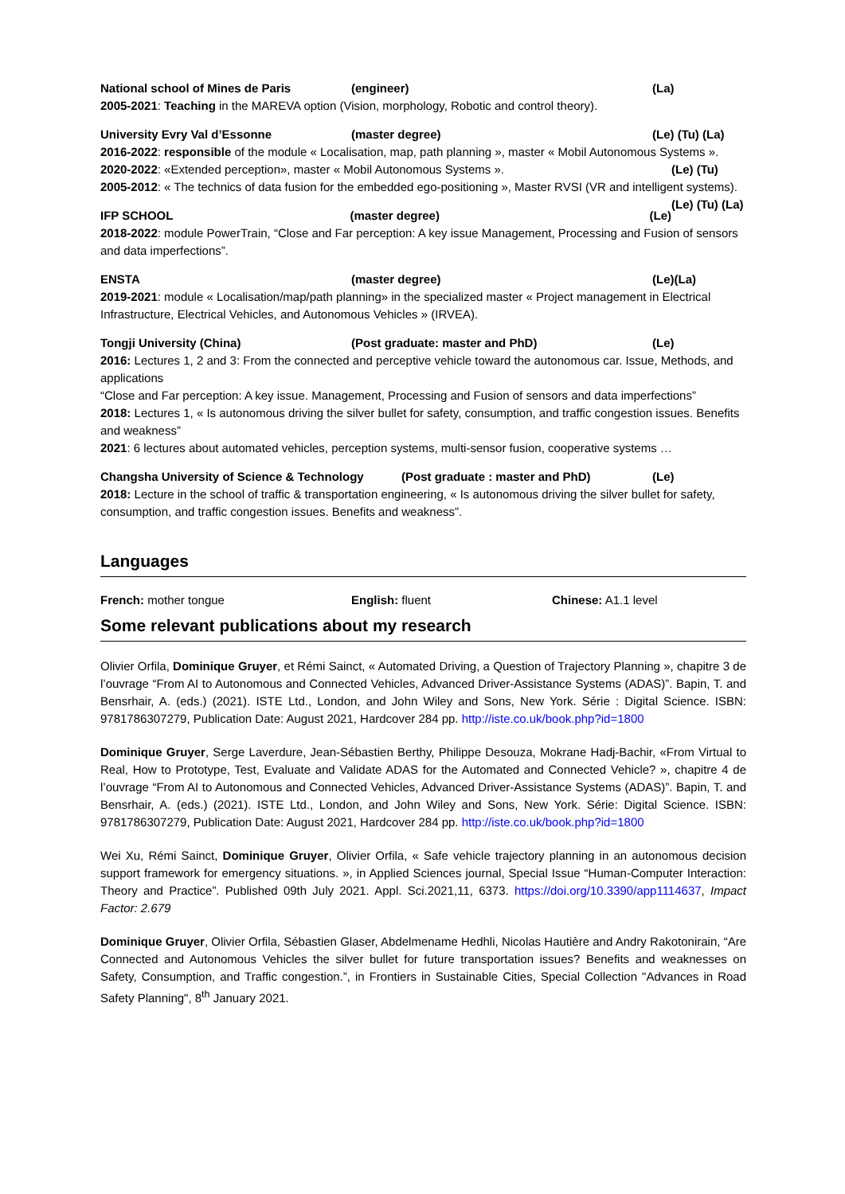National school of Mines de Paris (engineer) (La)
2005-2021: Teaching in the MAREVA option (Vision, morphology, Robotic and control theory).
University Evry Val d’Essonne (master degree) (Le) (Tu) (La)
2016-2022: responsible of the module « Localisation, map, path planning », master « Mobil Autonomous Systems ».
(Le) (Tu) 2020-2022: «Extended perception», master « Mobil Autonomous Systems ».
2005-2012: « The technics of data fusion for the embedded ego-positioning », Master RVSI (VR and intelligent systems). (Le) (Tu) (La)
IFP SCHOOL (master degree) (Le)
2018-2022: module PowerTrain, “Close and Far perception: A key issue Management, Processing and Fusion of sensors and data imperfections”.
ENSTA (master degree) (Le)(La)
2019-2021: module « Localisation/map/path planning» in the specialized master « Project management in Electrical Infrastructure, Electrical Vehicles, and Autonomous Vehicles » (IRVEA).
Tongji University (China) (Post graduate: master and PhD) (Le)
2016: Lectures 1, 2 and 3: From the connected and perceptive vehicle toward the autonomous car. Issue, Methods, and applications
“Close and Far perception: A key issue. Management, Processing and Fusion of sensors and data imperfections”
2018: Lectures 1, « Is autonomous driving the silver bullet for safety, consumption, and traffic congestion issues. Benefits and weakness”
2021: 6 lectures about automated vehicles, perception systems, multi-sensor fusion, cooperative systems …
Changsha University of Science & Technology (Post graduate : master and PhD) (Le)
2018: Lecture in the school of traffic & transportation engineering, « Is autonomous driving the silver bullet for safety, consumption, and traffic congestion issues. Benefits and weakness”.
Languages
French: mother tongue English: fluent Chinese: A1.1 level
Some relevant publications about my research
Olivier Orfila, Dominique Gruyer, et Rémi Sainct, « Automated Driving, a Question of Trajectory Planning », chapitre 3 de l’ouvrage “From AI to Autonomous and Connected Vehicles, Advanced Driver-Assistance Systems (ADAS)”. Bapin, T. and Bensrhair, A. (eds.) (2021). ISTE Ltd., London, and John Wiley and Sons, New York. Série : Digital Science. ISBN: 9781786307279, Publication Date: August 2021, Hardcover 284 pp. http://iste.co.uk/book.php?id=1800
Dominique Gruyer, Serge Laverdure, Jean-Sébastien Berthy, Philippe Desouza, Mokrane Hadj-Bachir, «From Virtual to Real, How to Prototype, Test, Evaluate and Validate ADAS for the Automated and Connected Vehicle? », chapitre 4 de l’ouvrage “From AI to Autonomous and Connected Vehicles, Advanced Driver-Assistance Systems (ADAS)”. Bapin, T. and Bensrhair, A. (eds.) (2021). ISTE Ltd., London, and John Wiley and Sons, New York. Série: Digital Science. ISBN: 9781786307279, Publication Date: August 2021, Hardcover 284 pp. http://iste.co.uk/book.php?id=1800
Wei Xu, Rémi Sainct, Dominique Gruyer, Olivier Orfila, « Safe vehicle trajectory planning in an autonomous decision support framework for emergency situations. », in Applied Sciences journal, Special Issue “Human-Computer Interaction: Theory and Practice”. Published 09th July 2021. Appl. Sci.2021,11, 6373. https://doi.org/10.3390/app1114637, Impact Factor: 2.679
Dominique Gruyer, Olivier Orfila, Sébastien Glaser, Abdelmename Hedhli, Nicolas Hautière and Andry Rakotonirain, “Are Connected and Autonomous Vehicles the silver bullet for future transportation issues? Benefits and weaknesses on Safety, Consumption, and Traffic congestion.”, in Frontiers in Sustainable Cities, Special Collection "Advances in Road Safety Planning", 8<sup>th</sup> January 2021.